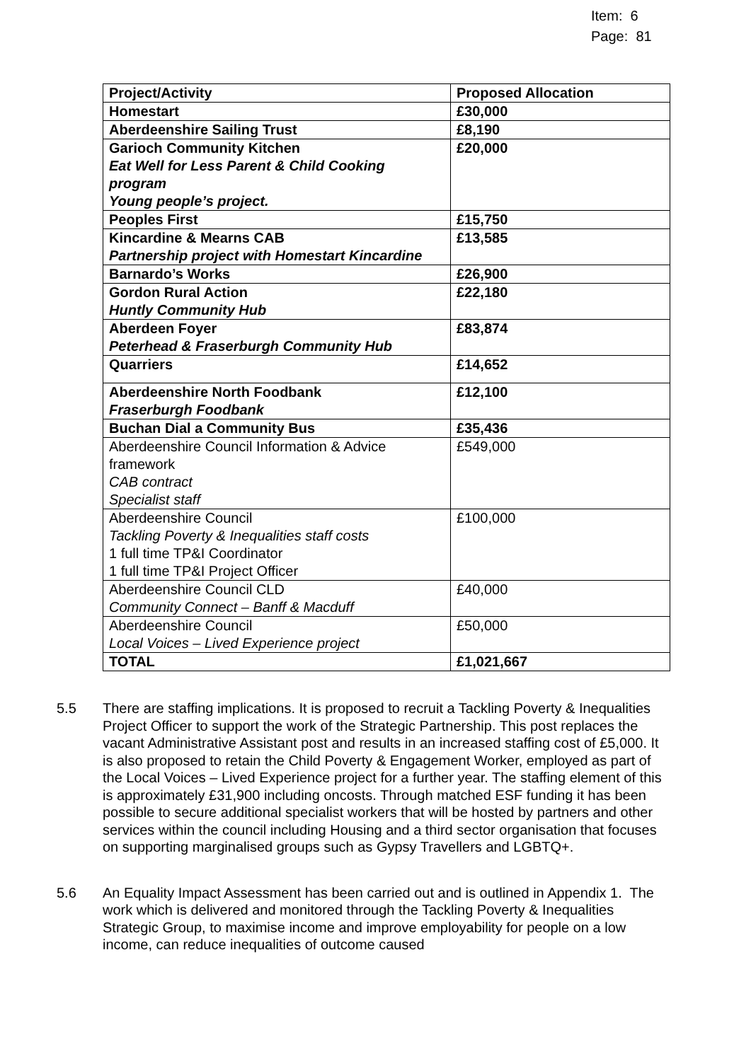Item: 6
Page: 81
| Project/Activity | Proposed Allocation |
| --- | --- |
| Homestart | £30,000 |
| Aberdeenshire Sailing Trust | £8,190 |
| Garioch Community Kitchen Eat Well for Less Parent & Child Cooking program Young people’s project. | £20,000 |
| Peoples First | £15,750 |
| Kincardine & Mearns CAB Partnership project with Homestart Kincardine | £13,585 |
| Barnardo’s Works | £26,900 |
| Gordon Rural Action Huntly Community Hub | £22,180 |
| Aberdeen Foyer Peterhead & Fraserburgh Community Hub | £83,874 |
| Quarriers | £14,652 |
| Aberdeenshire North Foodbank Fraserburgh Foodbank | £12,100 |
| Buchan Dial a Community Bus | £35,436 |
| Aberdeenshire Council Information & Advice framework CAB contract Specialist staff | £549,000 |
| Aberdeenshire Council Tackling Poverty & Inequalities staff costs 1 full time TP&I Coordinator 1 full time TP&I Project Officer | £100,000 |
| Aberdeenshire Council CLD Community Connect – Banff & Macduff | £40,000 |
| Aberdeenshire Council Local Voices – Lived Experience project | £50,000 |
| TOTAL | £1,021,667 |
5.5 There are staffing implications. It is proposed to recruit a Tackling Poverty & Inequalities Project Officer to support the work of the Strategic Partnership. This post replaces the vacant Administrative Assistant post and results in an increased staffing cost of £5,000. It is also proposed to retain the Child Poverty & Engagement Worker, employed as part of the Local Voices – Lived Experience project for a further year. The staffing element of this is approximately £31,900 including oncosts. Through matched ESF funding it has been possible to secure additional specialist workers that will be hosted by partners and other services within the council including Housing and a third sector organisation that focuses on supporting marginalised groups such as Gypsy Travellers and LGBTQ+.
5.6 An Equality Impact Assessment has been carried out and is outlined in Appendix 1. The work which is delivered and monitored through the Tackling Poverty & Inequalities Strategic Group, to maximise income and improve employability for people on a low income, can reduce inequalities of outcome caused